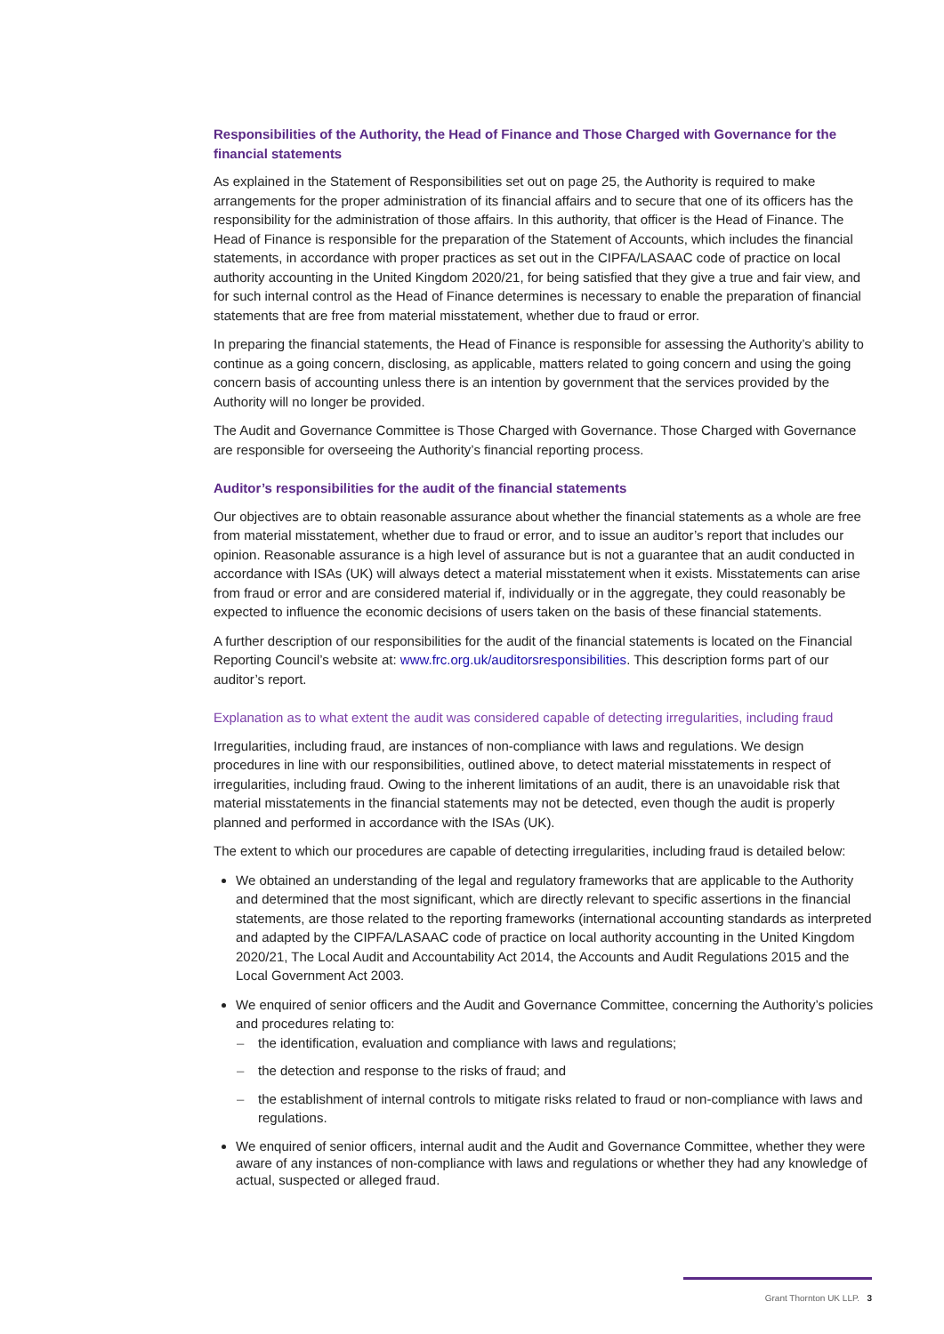Responsibilities of the Authority, the Head of Finance and Those Charged with Governance for the financial statements
As explained in the Statement of Responsibilities set out on page 25, the Authority is required to make arrangements for the proper administration of its financial affairs and to secure that one of its officers has the responsibility for the administration of those affairs. In this authority, that officer is the Head of Finance. The Head of Finance is responsible for the preparation of the Statement of Accounts, which includes the financial statements, in accordance with proper practices as set out in the CIPFA/LASAAC code of practice on local authority accounting in the United Kingdom 2020/21, for being satisfied that they give a true and fair view, and for such internal control as the Head of Finance determines is necessary to enable the preparation of financial statements that are free from material misstatement, whether due to fraud or error.
In preparing the financial statements, the Head of Finance is responsible for assessing the Authority’s ability to continue as a going concern, disclosing, as applicable, matters related to going concern and using the going concern basis of accounting unless there is an intention by government that the services provided by the Authority will no longer be provided.
The Audit and Governance Committee is Those Charged with Governance. Those Charged with Governance are responsible for overseeing the Authority’s financial reporting process.
Auditor’s responsibilities for the audit of the financial statements
Our objectives are to obtain reasonable assurance about whether the financial statements as a whole are free from material misstatement, whether due to fraud or error, and to issue an auditor’s report that includes our opinion. Reasonable assurance is a high level of assurance but is not a guarantee that an audit conducted in accordance with ISAs (UK) will always detect a material misstatement when it exists. Misstatements can arise from fraud or error and are considered material if, individually or in the aggregate, they could reasonably be expected to influence the economic decisions of users taken on the basis of these financial statements.
A further description of our responsibilities for the audit of the financial statements is located on the Financial Reporting Council’s website at: www.frc.org.uk/auditorsresponsibilities. This description forms part of our auditor’s report.
Explanation as to what extent the audit was considered capable of detecting irregularities, including fraud
Irregularities, including fraud, are instances of non-compliance with laws and regulations. We design procedures in line with our responsibilities, outlined above, to detect material misstatements in respect of irregularities, including fraud. Owing to the inherent limitations of an audit, there is an unavoidable risk that material misstatements in the financial statements may not be detected, even though the audit is properly planned and performed in accordance with the ISAs (UK).
The extent to which our procedures are capable of detecting irregularities, including fraud is detailed below:
We obtained an understanding of the legal and regulatory frameworks that are applicable to the Authority and determined that the most significant, which are directly relevant to specific assertions in the financial statements, are those related to the reporting frameworks (international accounting standards as interpreted and adapted by the CIPFA/LASAAC code of practice on local authority accounting in the United Kingdom 2020/21, The Local Audit and Accountability Act 2014, the Accounts and Audit Regulations 2015 and the Local Government Act 2003.
We enquired of senior officers and the Audit and Governance Committee, concerning the Authority’s policies and procedures relating to:
– the identification, evaluation and compliance with laws and regulations;
– the detection and response to the risks of fraud; and
– the establishment of internal controls to mitigate risks related to fraud or non-compliance with laws and regulations.
We enquired of senior officers, internal audit and the Audit and Governance Committee, whether they were aware of any instances of non-compliance with laws and regulations or whether they had any knowledge of actual, suspected or alleged fraud.
Grant Thornton UK LLP. 3